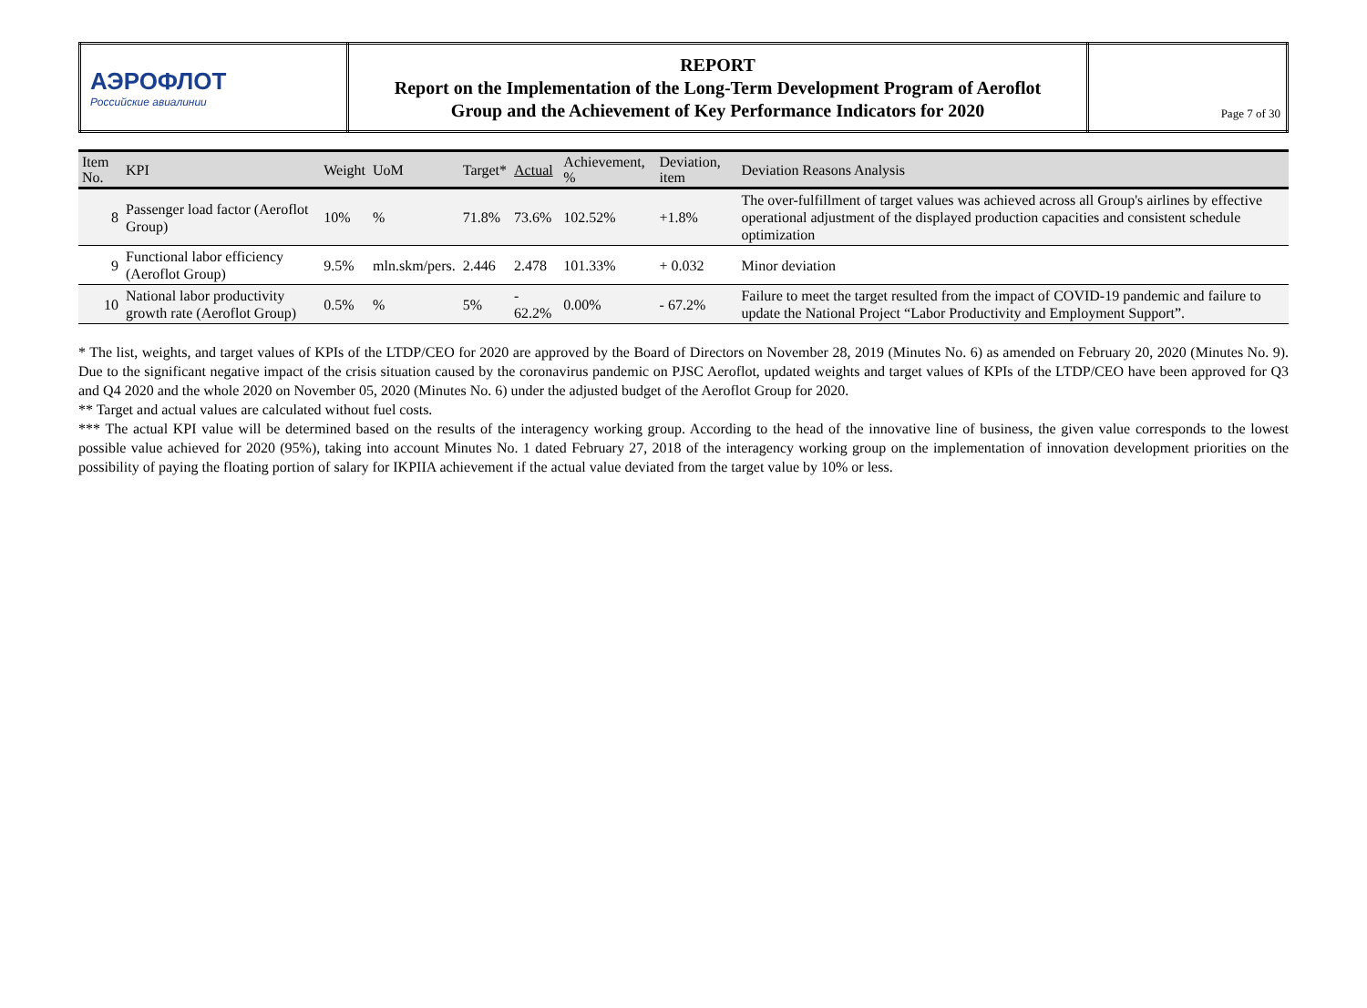| АЭРОФЛОТ Российские авиалинии | REPORT Report on the Implementation of the Long-Term Development Program of Aeroflot Group and the Achievement of Key Performance Indicators for 2020 | Page 7 of 30 |
| Item No. | KPI | Weight | UoM | Target* | Actual | Achievement, % | Deviation, item | Deviation Reasons Analysis |
| --- | --- | --- | --- | --- | --- | --- | --- | --- |
| 8 | Passenger load factor (Aeroflot Group) | 10% | % | 71.8% | 73.6% | 102.52% | +1.8% | The over-fulfillment of target values was achieved across all Group's airlines by effective operational adjustment of the displayed production capacities and consistent schedule optimization |
| 9 | Functional labor efficiency (Aeroflot Group) | 9.5% | mln.skm/pers. | 2.446 | 2.478 | 101.33% | + 0.032 | Minor deviation |
| 10 | National labor productivity growth rate (Aeroflot Group) | 0.5% | % | 5% | - 62.2% | 0.00% | - 67.2% | Failure to meet the target resulted from the impact of COVID-19 pandemic and failure to update the National Project “Labor Productivity and Employment Support”. |
* The list, weights, and target values of KPIs of the LTDP/CEO for 2020 are approved by the Board of Directors on November 28, 2019 (Minutes No. 6) as amended on February 20, 2020 (Minutes No. 9). Due to the significant negative impact of the crisis situation caused by the coronavirus pandemic on PJSC Aeroflot, updated weights and target values of KPIs of the LTDP/CEO have been approved for Q3 and Q4 2020 and the whole 2020 on November 05, 2020 (Minutes No. 6) under the adjusted budget of the Aeroflot Group for 2020.
** Target and actual values are calculated without fuel costs.
*** The actual KPI value will be determined based on the results of the interagency working group. According to the head of the innovative line of business, the given value corresponds to the lowest possible value achieved for 2020 (95%), taking into account Minutes No. 1 dated February 27, 2018 of the interagency working group on the implementation of innovation development priorities on the possibility of paying the floating portion of salary for IKPIIA achievement if the actual value deviated from the target value by 10% or less.